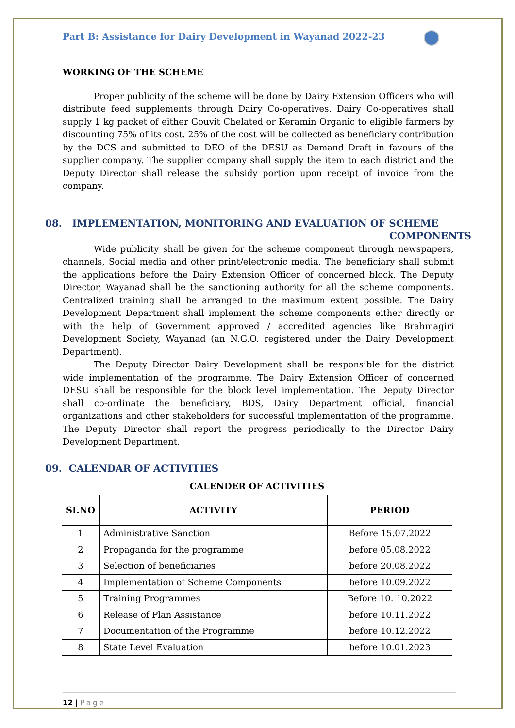Part B: Assistance for Dairy Development in Wayanad 2022-23
WORKING OF THE SCHEME
Proper publicity of the scheme will be done by Dairy Extension Officers who will distribute feed supplements through Dairy Co-operatives. Dairy Co-operatives shall supply 1 kg packet of either Gouvit Chelated or Keramin Organic to eligible farmers by discounting 75% of its cost. 25% of the cost will be collected as beneficiary contribution by the DCS and submitted to DEO of the DESU as Demand Draft in favours of the supplier company. The supplier company shall supply the item to each district and the Deputy Director shall release the subsidy portion upon receipt of invoice from the company.
08. IMPLEMENTATION, MONITORING AND EVALUATION OF SCHEME
COMPONENTS
Wide publicity shall be given for the scheme component through newspapers, channels, Social media and other print/electronic media. The beneficiary shall submit the applications before the Dairy Extension Officer of concerned block. The Deputy Director, Wayanad shall be the sanctioning authority for all the scheme components. Centralized training shall be arranged to the maximum extent possible. The Dairy Development Department shall implement the scheme components either directly or with the help of Government approved / accredited agencies like Brahmagiri Development Society, Wayanad (an N.G.O. registered under the Dairy Development Department).
The Deputy Director Dairy Development shall be responsible for the district wide implementation of the programme. The Dairy Extension Officer of concerned DESU shall be responsible for the block level implementation. The Deputy Director shall co-ordinate the beneficiary, BDS, Dairy Department official, financial organizations and other stakeholders for successful implementation of the programme. The Deputy Director shall report the progress periodically to the Director Dairy Development Department.
09. CALENDAR OF ACTIVITIES
| CALENDER OF ACTIVITIES | | |
| --- | --- | --- |
| SI.NO | ACTIVITY | PERIOD |
| 1 | Administrative Sanction | Before 15.07.2022 |
| 2 | Propaganda for the programme | before 05.08.2022 |
| 3 | Selection of beneficiaries | before 20.08.2022 |
| 4 | Implementation of Scheme Components | before 10.09.2022 |
| 5 | Training Programmes | Before 10. 10.2022 |
| 6 | Release of Plan Assistance | before 10.11.2022 |
| 7 | Documentation of the Programme | before 10.12.2022 |
| 8 | State Level Evaluation | before 10.01.2023 |
12 | Page